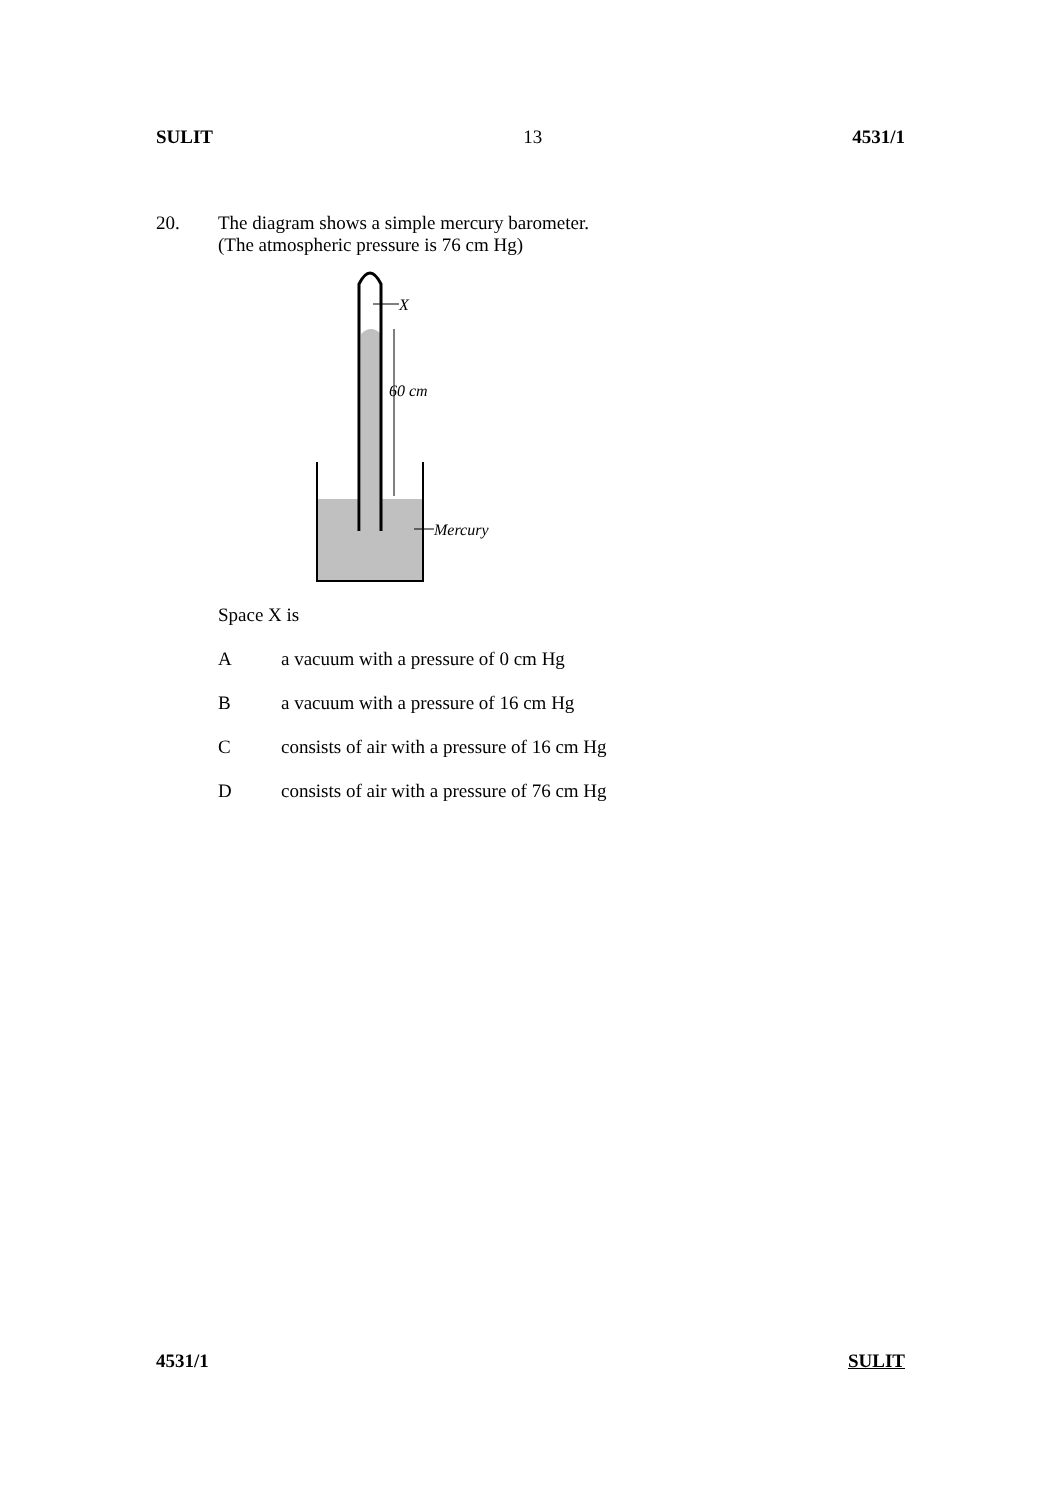SULIT 13 4531/1
20. The diagram shows a simple mercury barometer.
(The atmospheric pressure is 76 cm Hg)
X
60 cm
Mercury
Space X is
Aa vacuum with a pressure of 0 cm Hg
Ba vacuum with a pressure of 16 cm Hg
Cconsists of air with a pressure of 16 cm Hg
Dconsists of air with a pressure of 76 cm Hg
4531/1 SULIT